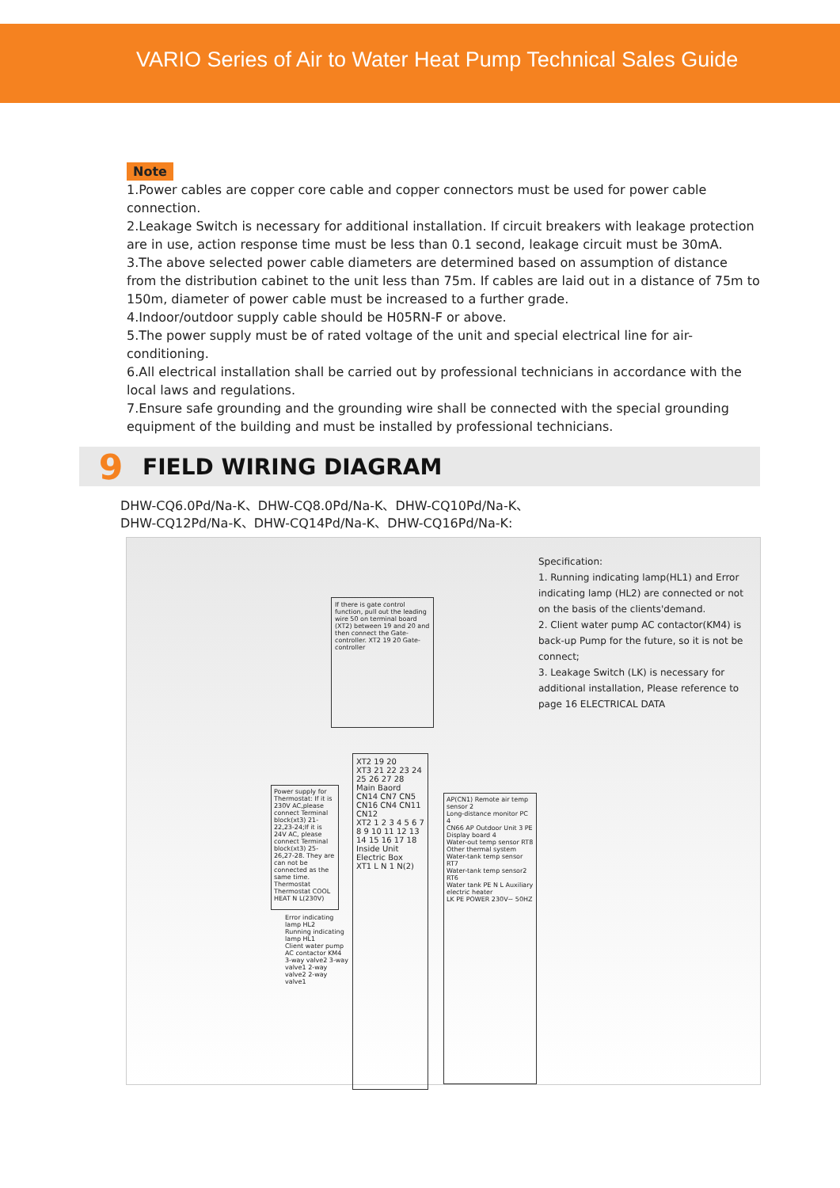VARIO Series of Air to Water Heat Pump Technical Sales Guide
Note
1.Power cables are copper core cable and copper connectors must be used for power cable connection.
2.Leakage Switch is necessary for additional installation. If circuit breakers with leakage protection are in use, action response time must be less than 0.1 second, leakage circuit must be 30mA.
3.The above selected power cable diameters are determined based on assumption of distance from the distribution cabinet to the unit less than 75m. If cables are laid out in a distance of 75m to 150m, diameter of power cable must be increased to a further grade.
4.Indoor/outdoor supply cable should be H05RN-F or above.
5.The power supply must be of rated voltage of the unit and special electrical line for air-conditioning.
6.All electrical installation shall be carried out by professional technicians in accordance with the local laws and regulations.
7.Ensure safe grounding and the grounding wire shall be connected with the special grounding equipment of the building and must be installed by professional technicians.
9 FIELD WIRING DIAGRAM
DHW-CQ6.0Pd/Na-K、DHW-CQ8.0Pd/Na-K、DHW-CQ10Pd/Na-K、
DHW-CQ12Pd/Na-K、DHW-CQ14Pd/Na-K、DHW-CQ16Pd/Na-K:
If there is gate control function, pull out the leading wire 50 on terminal board (XT2) between 19 and 20 and then connect the Gate-controller. XT2 19 20 Gate-controller
XT2 19 20
XT3 21 22 23 24 25 26 27 28
Main Baord CN14 CN7 CN5 CN16 CN4 CN11 CN12
XT2 1 2 3 4 5 6 7 8 9 10 11 12 13 14 15 16 17 18
Inside Unit Electric Box
XT1 L N 1 N(2)
Power supply for Thermostat: If it is 230V AC,please connect Terminal block(xt3) 21-22,23-24;If it is 24V AC, please connect Terminal block(xt3) 25-26,27-28. They are can not be connected as the same time. Thermostat Thermostat COOL HEAT N L(230V)
Error indicating lamp HL2
Running indicating lamp HL1
Client water pump AC contactor KM4
3-way valve2 3-way valve1 2-way valve2 2-way valve1
AP(CN1) Remote air temp sensor 2
Long-distance monitor PC 4
CN66 AP Outdoor Unit 3 PE
Display board 4
Water-out temp sensor RT8 Other thermal system
Water-tank temp sensor RT7
Water-tank temp sensor2 RT6
Water tank PE N L Auxiliary electric heater
LK PE POWER 230V~ 50HZ
Specification:
1. Running indicating lamp(HL1) and Error indicating lamp (HL2) are connected or not on the basis of the clients'demand.
2. Client water pump AC contactor(KM4) is back-up Pump for the future, so it is not be connect;
3. Leakage Switch (LK) is necessary for additional installation, Please reference to page 16 ELECTRICAL DATA